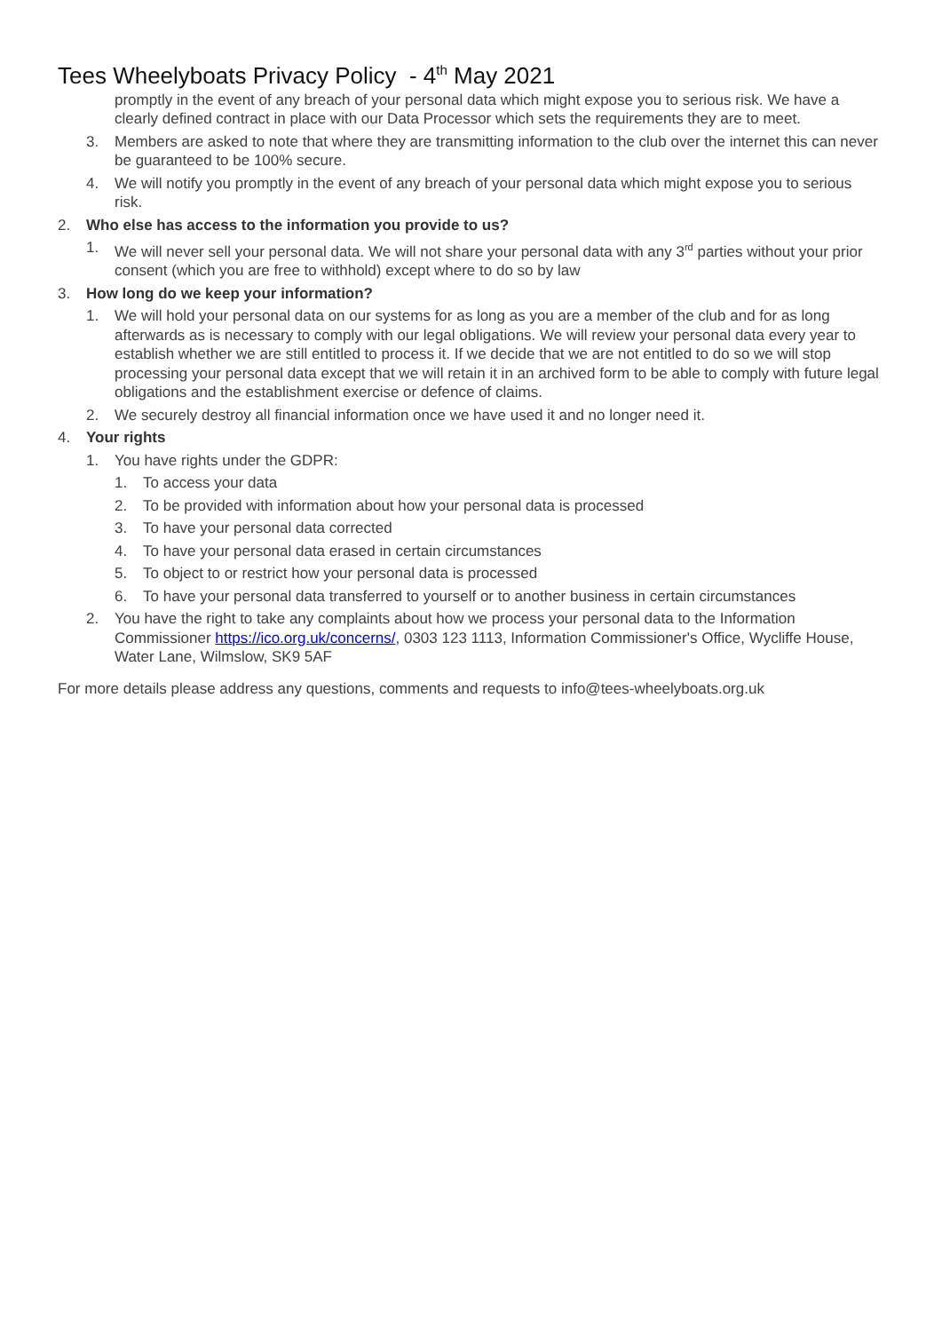Tees Wheelyboats Privacy Policy - 4<sup>th</sup> May 2021
promptly in the event of any breach of your personal data which might expose you to serious risk. We have a clearly defined contract in place with our Data Processor which sets the requirements they are to meet.
3. Members are asked to note that where they are transmitting information to the club over the internet this can never be guaranteed to be 100% secure.
4. We will notify you promptly in the event of any breach of your personal data which might expose you to serious risk.
2. Who else has access to the information you provide to us?
1. We will never sell your personal data. We will not share your personal data with any 3<sup>rd</sup> parties without your prior consent (which you are free to withhold) except where to do so by law
3. How long do we keep your information?
1. We will hold your personal data on our systems for as long as you are a member of the club and for as long afterwards as is necessary to comply with our legal obligations. We will review your personal data every year to establish whether we are still entitled to process it. If we decide that we are not entitled to do so we will stop processing your personal data except that we will retain it in an archived form to be able to comply with future legal obligations and the establishment exercise or defence of claims.
2. We securely destroy all financial information once we have used it and no longer need it.
4. Your rights
1. You have rights under the GDPR:
1. To access your data
2. To be provided with information about how your personal data is processed
3. To have your personal data corrected
4. To have your personal data erased in certain circumstances
5. To object to or restrict how your personal data is processed
6. To have your personal data transferred to yourself or to another business in certain circumstances
2. You have the right to take any complaints about how we process your personal data to the Information Commissioner https://ico.org.uk/concerns/, 0303 123 1113, Information Commissioner's Office, Wycliffe House, Water Lane, Wilmslow, SK9 5AF
For more details please address any questions, comments and requests to info@tees-wheelyboats.org.uk